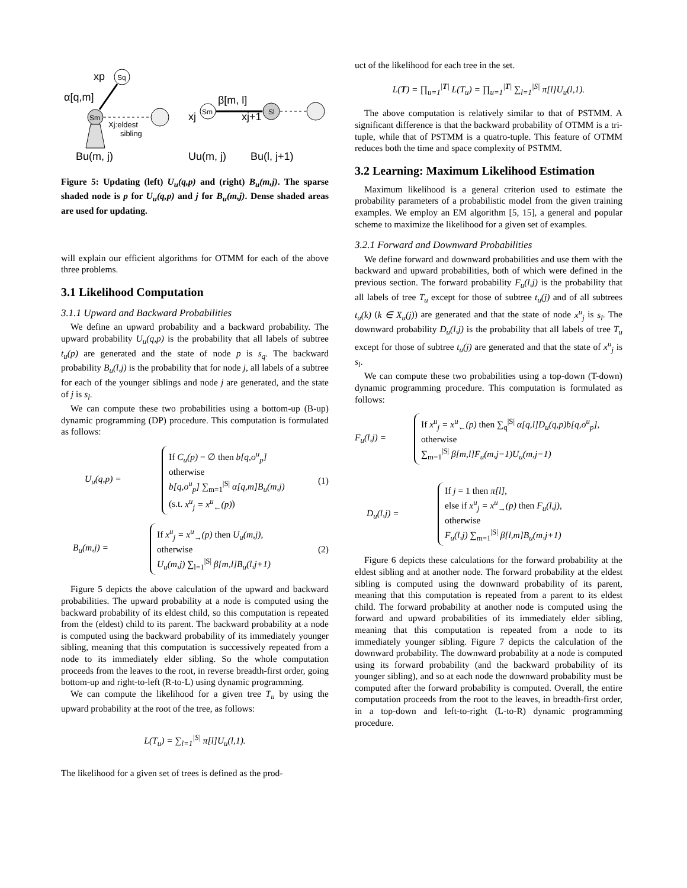xp
Sq
α[q,m]
Sm
Xj:eldest
sibling
Bu(m, j)
Sm
xj
β[m, l]
Sl
xj+1
Uu(m, j)
Bu(l, j+1)
Figure 5: Updating (left) U<sub>u</sub>(q,p) and (right) B<sub>u</sub>(m,j). The sparse shaded node is p for U<sub>u</sub>(q,p) and j for B<sub>u</sub>(m,j). Dense shaded areas are used for updating.
will explain our efficient algorithms for OTMM for each of the above three problems.
3.1 Likelihood Computation
3.1.1 Upward and Backward Probabilities
We define an upward probability and a backward probability. The upward probability U<sub>u</sub>(q,p) is the probability that all labels of subtree t<sub>u</sub>(p) are generated and the state of node p is s<sub>q</sub>. The backward probability B<sub>u</sub>(l,j) is the probability that for node j, all labels of a subtree for each of the younger siblings and node j are generated, and the state of j is s<sub>l</sub>.
We can compute these two probabilities using a bottom-up (B-up) dynamic programming (DP) procedure. This computation is formulated as follows:
U<sub>u</sub>(q,p) =
If C<sub>u</sub>(p) = ∅ then b[q,o<sup>u</sup><sub>p</sub>]
otherwise
b[q,o<sup>u</sup><sub>p</sub>] ∑<sub>m=1</sub><sup>|S|</sup> α[q,m]B<sub>u</sub>(m,j)
(s.t. x<sup>u</sup><sub>j</sub> = x<sup>u</sup><sub>←</sub>(p))
(1)
B<sub>u</sub>(m,j) =
If x<sup>u</sup><sub>j</sub> = x<sup>u</sup><sub>→</sub>(p) then U<sub>u</sub>(m,j),
otherwise
U<sub>u</sub>(m,j) ∑<sub>l=1</sub><sup>|S|</sup> β[m,l]B<sub>u</sub>(l,j+1)
(2)
Figure 5 depicts the above calculation of the upward and backward probabilities. The upward probability at a node is computed using the backward probability of its eldest child, so this computation is repeated from the (eldest) child to its parent. The backward probability at a node is computed using the backward probability of its immediately younger sibling, meaning that this computation is successively repeated from a node to its immediately elder sibling. So the whole computation proceeds from the leaves to the root, in reverse breadth-first order, going bottom-up and right-to-left (R-to-L) using dynamic programming.
We can compute the likelihood for a given tree T<sub>u</sub> by using the upward probability at the root of the tree, as follows:
L(T<sub>u</sub>) = ∑<sub>l=1</sub><sup>|S|</sup> π[l]U<sub>u</sub>(l,1).
The likelihood for a given set of trees is defined as the prod-
uct of the likelihood for each tree in the set.
L(T) = ∏<sub>u=1</sub><sup>|T|</sup> L(T<sub>u</sub>) = ∏<sub>u=1</sub><sup>|T|</sup> ∑<sub>l=1</sub><sup>|S|</sup> π[l]U<sub>u</sub>(l,1).
The above computation is relatively similar to that of PSTMM. A significant difference is that the backward probability of OTMM is a tri-tuple, while that of PSTMM is a quatro-tuple. This feature of OTMM reduces both the time and space complexity of PSTMM.
3.2 Learning: Maximum Likelihood Estimation
Maximum likelihood is a general criterion used to estimate the probability parameters of a probabilistic model from the given training examples. We employ an EM algorithm [5, 15], a general and popular scheme to maximize the likelihood for a given set of examples.
3.2.1 Forward and Downward Probabilities
We define forward and downward probabilities and use them with the backward and upward probabilities, both of which were defined in the previous section. The forward probability F<sub>u</sub>(l,j) is the probability that all labels of tree T<sub>u</sub> except for those of subtree t<sub>u</sub>(j) and of all subtrees t<sub>u</sub>(k) (k ∈ X<sub>u</sub>(j)) are generated and that the state of node x<sup>u</sup><sub>j</sub> is s<sub>l</sub>. The downward probability D<sub>u</sub>(l,j) is the probability that all labels of tree T<sub>u</sub> except for those of subtree t<sub>u</sub>(j) are generated and that the state of x<sup>u</sup><sub>j</sub> is s<sub>l</sub>.
We can compute these two probabilities using a top-down (T-down) dynamic programming procedure. This computation is formulated as follows:
F<sub>u</sub>(l,j) =
If x<sup>u</sup><sub>j</sub> = x<sup>u</sup><sub>←</sub>(p) then ∑<sub>q</sub><sup>|S|</sup> α[q,l]D<sub>u</sub>(q,p)b[q,o<sup>u</sup><sub>p</sub>],
otherwise
∑<sub>m=1</sub><sup>|S|</sup> β[m,l]F<sub>u</sub>(m,j−1)U<sub>u</sub>(m,j−1)
D<sub>u</sub>(l,j) =
If j = 1 then π[l],
else if x<sup>u</sup><sub>j</sub> = x<sup>u</sup><sub>→</sub>(p) then F<sub>u</sub>(l,j),
otherwise
F<sub>u</sub>(l,j) ∑<sub>m=1</sub><sup>|S|</sup> β[l,m]B<sub>u</sub>(m,j+1)
Figure 6 depicts these calculations for the forward probability at the eldest sibling and at another node. The forward probability at the eldest sibling is computed using the downward probability of its parent, meaning that this computation is repeated from a parent to its eldest child. The forward probability at another node is computed using the forward and upward probabilities of its immediately elder sibling, meaning that this computation is repeated from a node to its immediately younger sibling. Figure 7 depicts the calculation of the downward probability. The downward probability at a node is computed using its forward probability (and the backward probability of its younger sibling), and so at each node the downward probability must be computed after the forward probability is computed. Overall, the entire computation proceeds from the root to the leaves, in breadth-first order, in a top-down and left-to-right (L-to-R) dynamic programming procedure.